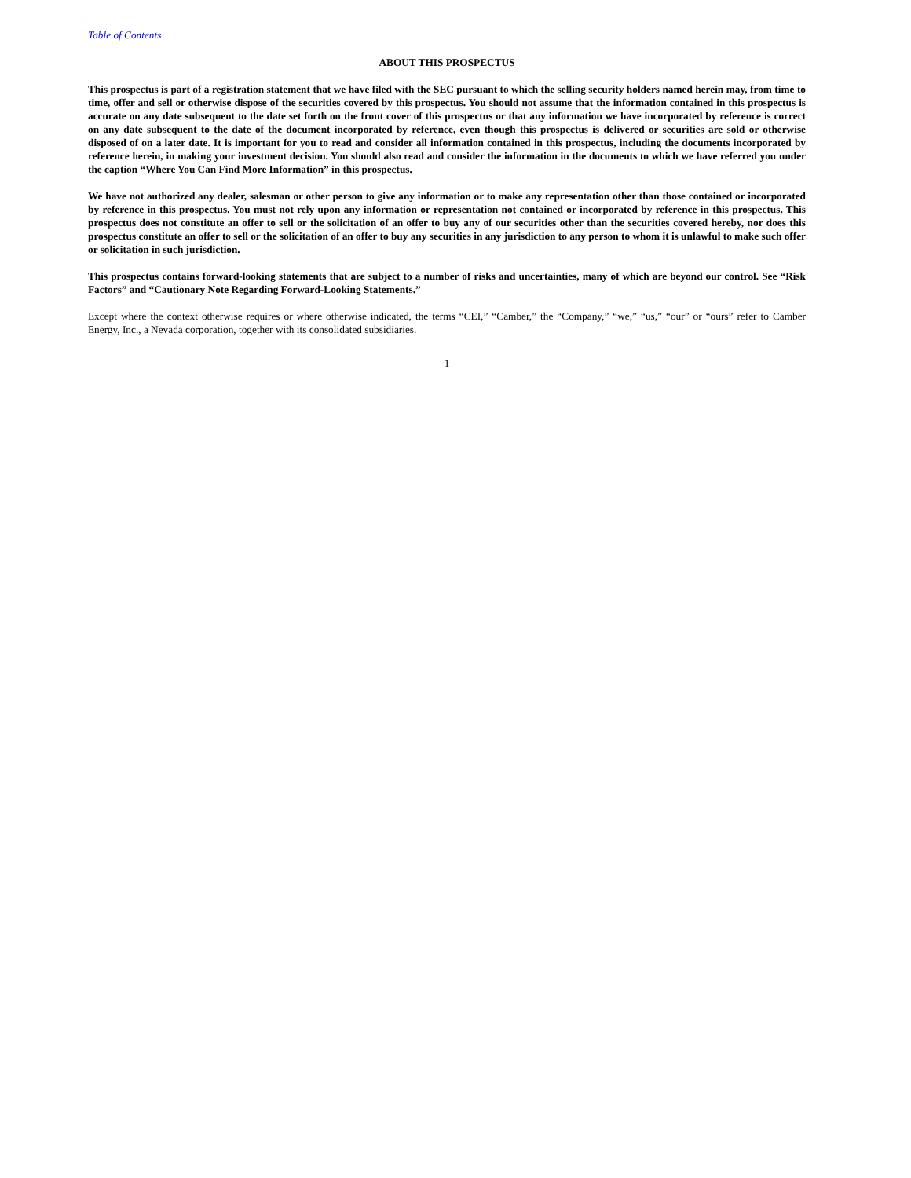Table of Contents
ABOUT THIS PROSPECTUS
This prospectus is part of a registration statement that we have filed with the SEC pursuant to which the selling security holders named herein may, from time to time, offer and sell or otherwise dispose of the securities covered by this prospectus. You should not assume that the information contained in this prospectus is accurate on any date subsequent to the date set forth on the front cover of this prospectus or that any information we have incorporated by reference is correct on any date subsequent to the date of the document incorporated by reference, even though this prospectus is delivered or securities are sold or otherwise disposed of on a later date. It is important for you to read and consider all information contained in this prospectus, including the documents incorporated by reference herein, in making your investment decision. You should also read and consider the information in the documents to which we have referred you under the caption “Where You Can Find More Information” in this prospectus.
We have not authorized any dealer, salesman or other person to give any information or to make any representation other than those contained or incorporated by reference in this prospectus. You must not rely upon any information or representation not contained or incorporated by reference in this prospectus. This prospectus does not constitute an offer to sell or the solicitation of an offer to buy any of our securities other than the securities covered hereby, nor does this prospectus constitute an offer to sell or the solicitation of an offer to buy any securities in any jurisdiction to any person to whom it is unlawful to make such offer or solicitation in such jurisdiction.
This prospectus contains forward-looking statements that are subject to a number of risks and uncertainties, many of which are beyond our control. See “Risk Factors” and “Cautionary Note Regarding Forward-Looking Statements.”
Except where the context otherwise requires or where otherwise indicated, the terms “CEI,” “Camber,” the “Company,” “we,” “us,” “our” or “ours” refer to Camber Energy, Inc., a Nevada corporation, together with its consolidated subsidiaries.
1